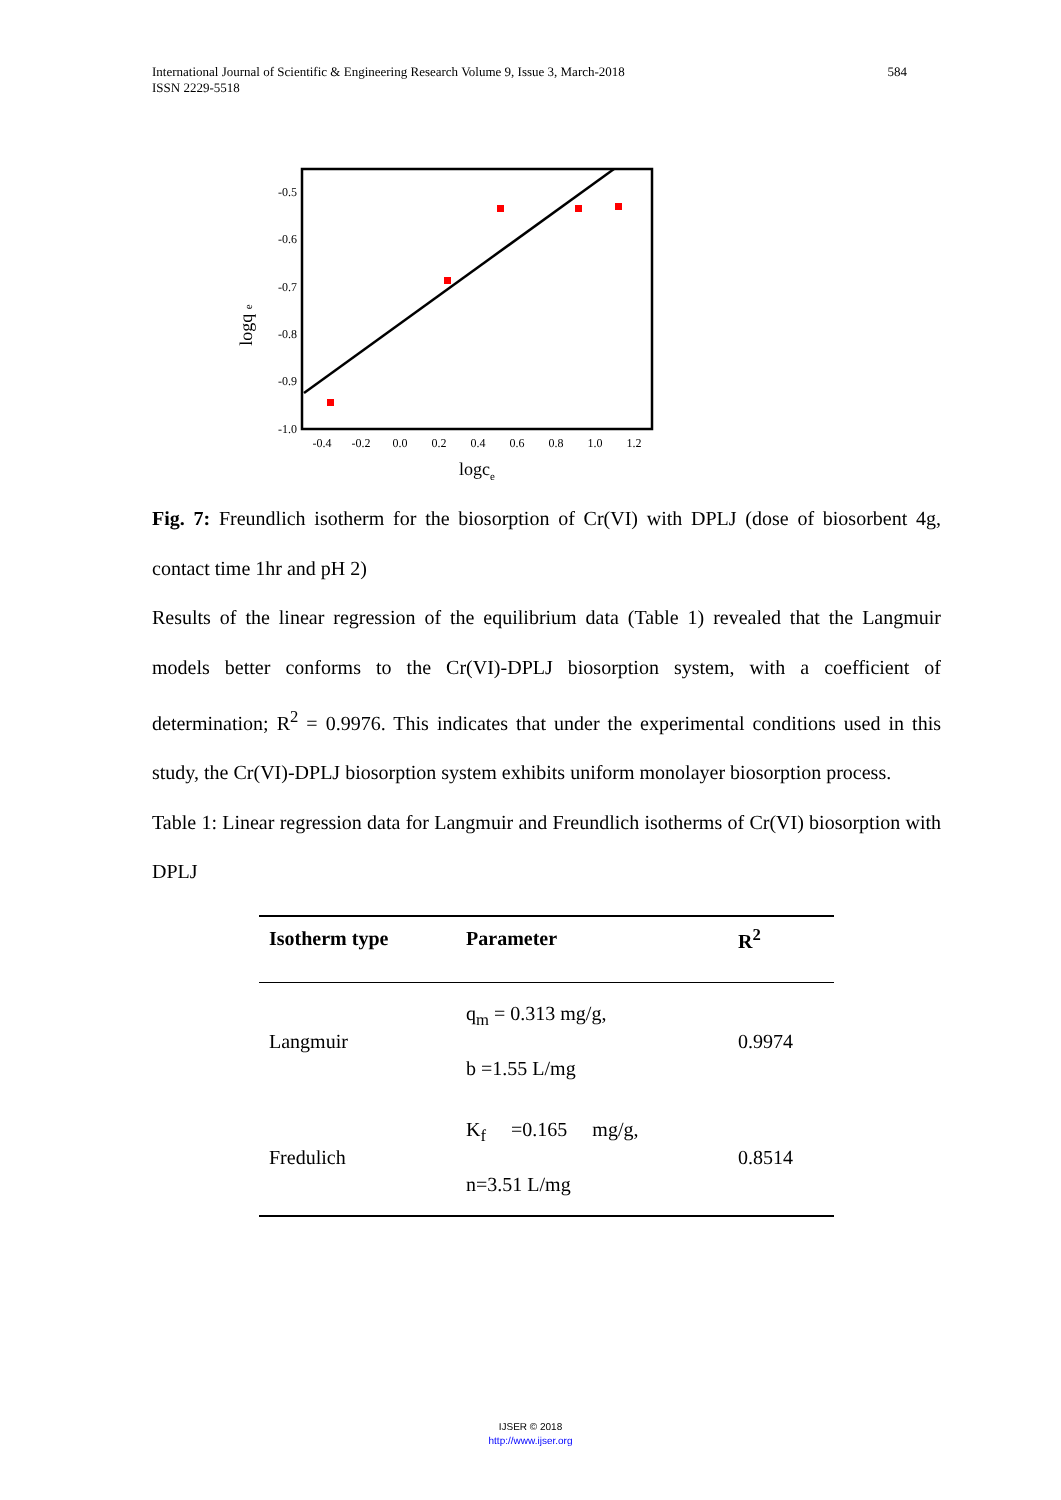584 International Journal of Scientific & Engineering Research Volume 9, Issue 3, March-2018
ISSN 2229-5518
-0.5
-0.6
-0.7
-0.8
-0.9
-1.0
-0.4
-0.2
0.0
0.2
0.4
0.6
0.8
1.0
1.2
logce
logq e
Fig. 7: Freundlich isotherm for the biosorption of Cr(VI) with DPLJ (dose of biosorbent 4g, contact time 1hr and pH 2)
Results of the linear regression of the equilibrium data (Table 1) revealed that the Langmuir models better conforms to the Cr(VI)-DPLJ biosorption system, with a coefficient of determination; R<sup>2</sup> = 0.9976. This indicates that under the experimental conditions used in this study, the Cr(VI)-DPLJ biosorption system exhibits uniform monolayer biosorption process.
Table 1: Linear regression data for Langmuir and Freundlich isotherms of Cr(VI) biosorption with DPLJ
| Isotherm type | Parameter | R<sup>2</sup> |
| --- | --- | --- |
| Langmuir | q<sub>m</sub> = 0.313 mg/g, b =1.55 L/mg | 0.9974 |
| Fredulich | K<sub>f</sub> =0.165 mg/g, n=3.51 L/mg | 0.8514 |
IJSER © 2018
http://www.ijser.org